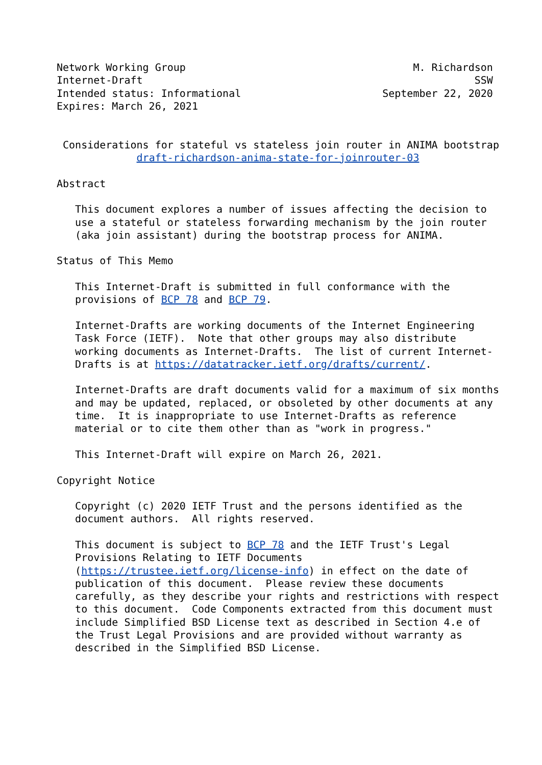Network Working Group                                     M. Richardson
Internet-Draft                                                      SSW
Intended status: Informational                       September 22, 2020
Expires: March 26, 2021


 Considerations for stateful vs stateless join router in ANIMA bootstrap
             draft-richardson-anima-state-for-joinrouter-03

Abstract

   This document explores a number of issues affecting the decision to
   use a stateful or stateless forwarding mechanism by the join router
   (aka join assistant) during the bootstrap process for ANIMA.

Status of This Memo

   This Internet-Draft is submitted in full conformance with the
   provisions of BCP 78 and BCP 79.

   Internet-Drafts are working documents of the Internet Engineering
   Task Force (IETF).  Note that other groups may also distribute
   working documents as Internet-Drafts.  The list of current Internet-
   Drafts is at https://datatracker.ietf.org/drafts/current/.

   Internet-Drafts are draft documents valid for a maximum of six months
   and may be updated, replaced, or obsoleted by other documents at any
   time.  It is inappropriate to use Internet-Drafts as reference
   material or to cite them other than as "work in progress."

   This Internet-Draft will expire on March 26, 2021.

Copyright Notice

   Copyright (c) 2020 IETF Trust and the persons identified as the
   document authors.  All rights reserved.

   This document is subject to BCP 78 and the IETF Trust's Legal
   Provisions Relating to IETF Documents
   (https://trustee.ietf.org/license-info) in effect on the date of
   publication of this document.  Please review these documents
   carefully, as they describe your rights and restrictions with respect
   to this document.  Code Components extracted from this document must
   include Simplified BSD License text as described in Section 4.e of
   the Trust Legal Provisions and are provided without warranty as
   described in the Simplified BSD License.